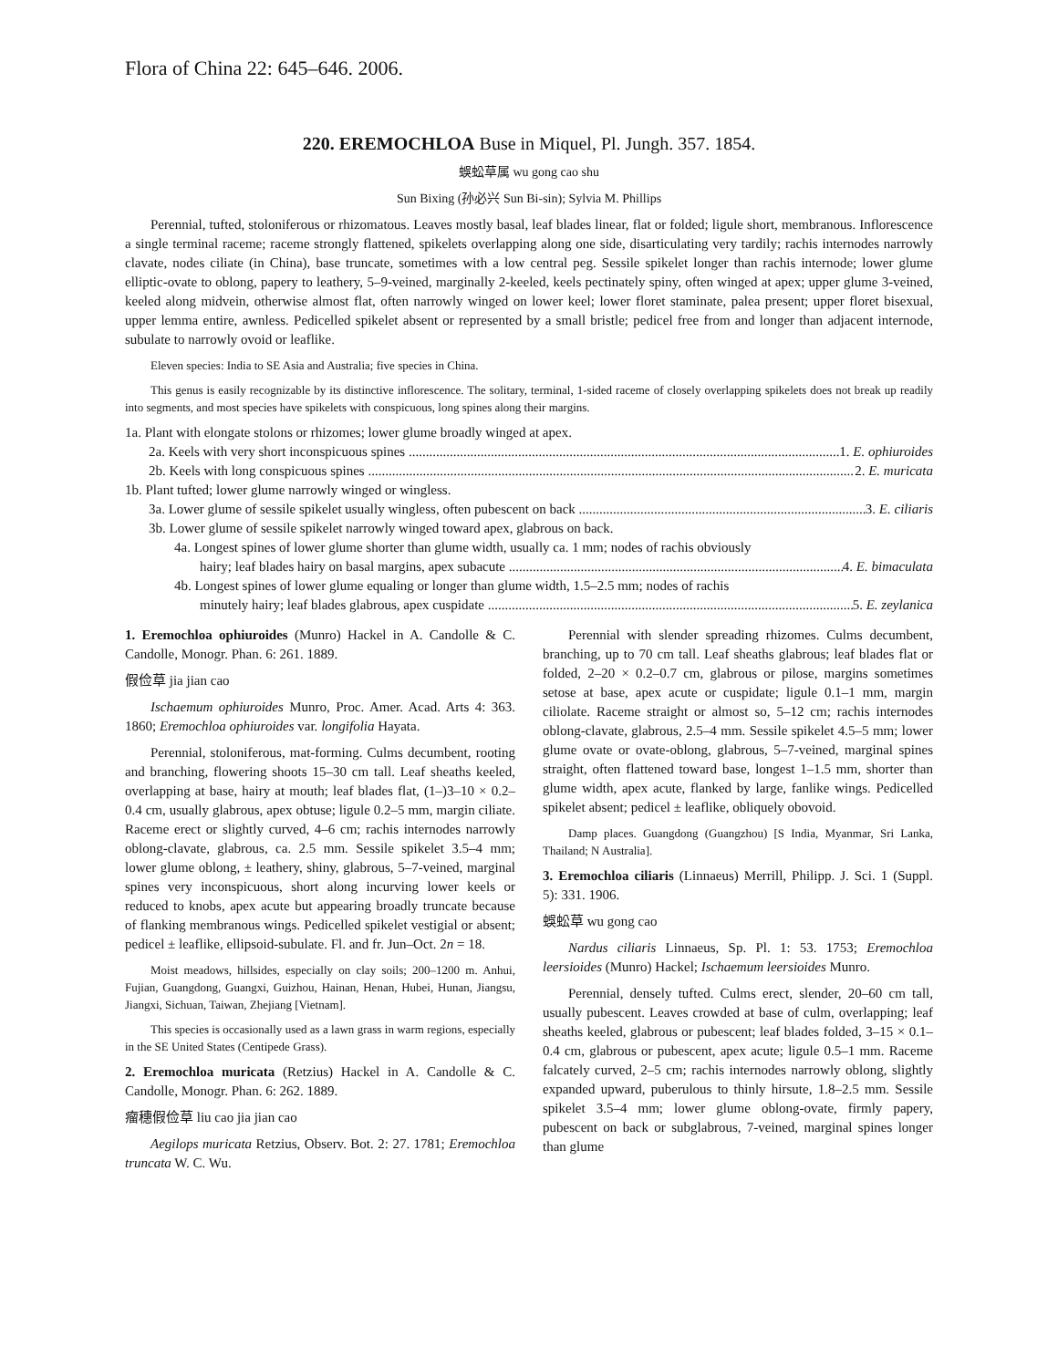Flora of China 22: 645–646. 2006.
220. EREMOCHLOA Buse in Miquel, Pl. Jungh. 357. 1854.
蜈蚣草属 wu gong cao shu
Sun Bixing (孙必兴 Sun Bi-sin); Sylvia M. Phillips
Perennial, tufted, stoloniferous or rhizomatous. Leaves mostly basal, leaf blades linear, flat or folded; ligule short, membranous. Inflorescence a single terminal raceme; raceme strongly flattened, spikelets overlapping along one side, disarticulating very tardily; rachis internodes narrowly clavate, nodes ciliate (in China), base truncate, sometimes with a low central peg. Sessile spikelet longer than rachis internode; lower glume elliptic-ovate to oblong, papery to leathery, 5–9-veined, marginally 2-keeled, keels pectinately spiny, often winged at apex; upper glume 3-veined, keeled along midvein, otherwise almost flat, often narrowly winged on lower keel; lower floret staminate, palea present; upper floret bisexual, upper lemma entire, awnless. Pedicelled spikelet absent or represented by a small bristle; pedicel free from and longer than adjacent internode, subulate to narrowly ovoid or leaflike.
Eleven species: India to SE Asia and Australia; five species in China.
This genus is easily recognizable by its distinctive inflorescence. The solitary, terminal, 1-sided raceme of closely overlapping spikelets does not break up readily into segments, and most species have spikelets with conspicuous, long spines along their margins.
1a. Plant with elongate stolons or rhizomes; lower glume broadly winged at apex.
2a. Keels with very short inconspicuous spines 1. E. ophiuroides
2b. Keels with long conspicuous spines 2. E. muricata
1b. Plant tufted; lower glume narrowly winged or wingless.
3a. Lower glume of sessile spikelet usually wingless, often pubescent on back 3. E. ciliaris
3b. Lower glume of sessile spikelet narrowly winged toward apex, glabrous on back.
4a. Longest spines of lower glume shorter than glume width, usually ca. 1 mm; nodes of rachis obviously
hairy; leaf blades hairy on basal margins, apex subacute 4. E. bimaculata
4b. Longest spines of lower glume equaling or longer than glume width, 1.5–2.5 mm; nodes of rachis
minutely hairy; leaf blades glabrous, apex cuspidate 5. E. zeylanica
1. Eremochloa ophiuroides (Munro) Hackel in A. Candolle & C. Candolle, Monogr. Phan. 6: 261. 1889.
假俭草 jia jian cao
Ischaemum ophiuroides Munro, Proc. Amer. Acad. Arts 4: 363. 1860; Eremochloa ophiuroides var. longifolia Hayata.
Perennial, stoloniferous, mat-forming. Culms decumbent, rooting and branching, flowering shoots 15–30 cm tall. Leaf sheaths keeled, overlapping at base, hairy at mouth; leaf blades flat, (1–)3–10 × 0.2–0.4 cm, usually glabrous, apex obtuse; ligule 0.2–5 mm, margin ciliate. Raceme erect or slightly curved, 4–6 cm; rachis internodes narrowly oblong-clavate, glabrous, ca. 2.5 mm. Sessile spikelet 3.5–4 mm; lower glume oblong, ± leathery, shiny, glabrous, 5–7-veined, marginal spines very inconspicuous, short along incurving lower keels or reduced to knobs, apex acute but appearing broadly truncate because of flanking membranous wings. Pedicelled spikelet vestigial or absent; pedicel ± leaflike, ellipsoid-subulate. Fl. and fr. Jun–Oct. 2n = 18.
Moist meadows, hillsides, especially on clay soils; 200–1200 m. Anhui, Fujian, Guangdong, Guangxi, Guizhou, Hainan, Henan, Hubei, Hunan, Jiangsu, Jiangxi, Sichuan, Taiwan, Zhejiang [Vietnam].
This species is occasionally used as a lawn grass in warm regions, especially in the SE United States (Centipede Grass).
2. Eremochloa muricata (Retzius) Hackel in A. Candolle & C. Candolle, Monogr. Phan. 6: 262. 1889.
瘤穗假俭草 liu cao jia jian cao
Aegilops muricata Retzius, Observ. Bot. 2: 27. 1781; Eremochloa truncata W. C. Wu.
Perennial with slender spreading rhizomes. Culms decumbent, branching, up to 70 cm tall. Leaf sheaths glabrous; leaf blades flat or folded, 2–20 × 0.2–0.7 cm, glabrous or pilose, margins sometimes setose at base, apex acute or cuspidate; ligule 0.1–1 mm, margin ciliolate. Raceme straight or almost so, 5–12 cm; rachis internodes oblong-clavate, glabrous, 2.5–4 mm. Sessile spikelet 4.5–5 mm; lower glume ovate or ovate-oblong, glabrous, 5–7-veined, marginal spines straight, often flattened toward base, longest 1–1.5 mm, shorter than glume width, apex acute, flanked by large, fanlike wings. Pedicelled spikelet absent; pedicel ± leaflike, obliquely obovoid.
Damp places. Guangdong (Guangzhou) [S India, Myanmar, Sri Lanka, Thailand; N Australia].
3. Eremochloa ciliaris (Linnaeus) Merrill, Philipp. J. Sci. 1 (Suppl. 5): 331. 1906.
蜈蚣草 wu gong cao
Nardus ciliaris Linnaeus, Sp. Pl. 1: 53. 1753; Eremochloa leersioides (Munro) Hackel; Ischaemum leersioides Munro.
Perennial, densely tufted. Culms erect, slender, 20–60 cm tall, usually pubescent. Leaves crowded at base of culm, overlapping; leaf sheaths keeled, glabrous or pubescent; leaf blades folded, 3–15 × 0.1–0.4 cm, glabrous or pubescent, apex acute; ligule 0.5–1 mm. Raceme falcately curved, 2–5 cm; rachis internodes narrowly oblong, slightly expanded upward, puberulous to thinly hirsute, 1.8–2.5 mm. Sessile spikelet 3.5–4 mm; lower glume oblong-ovate, firmly papery, pubescent on back or subglabrous, 7-veined, marginal spines longer than glume